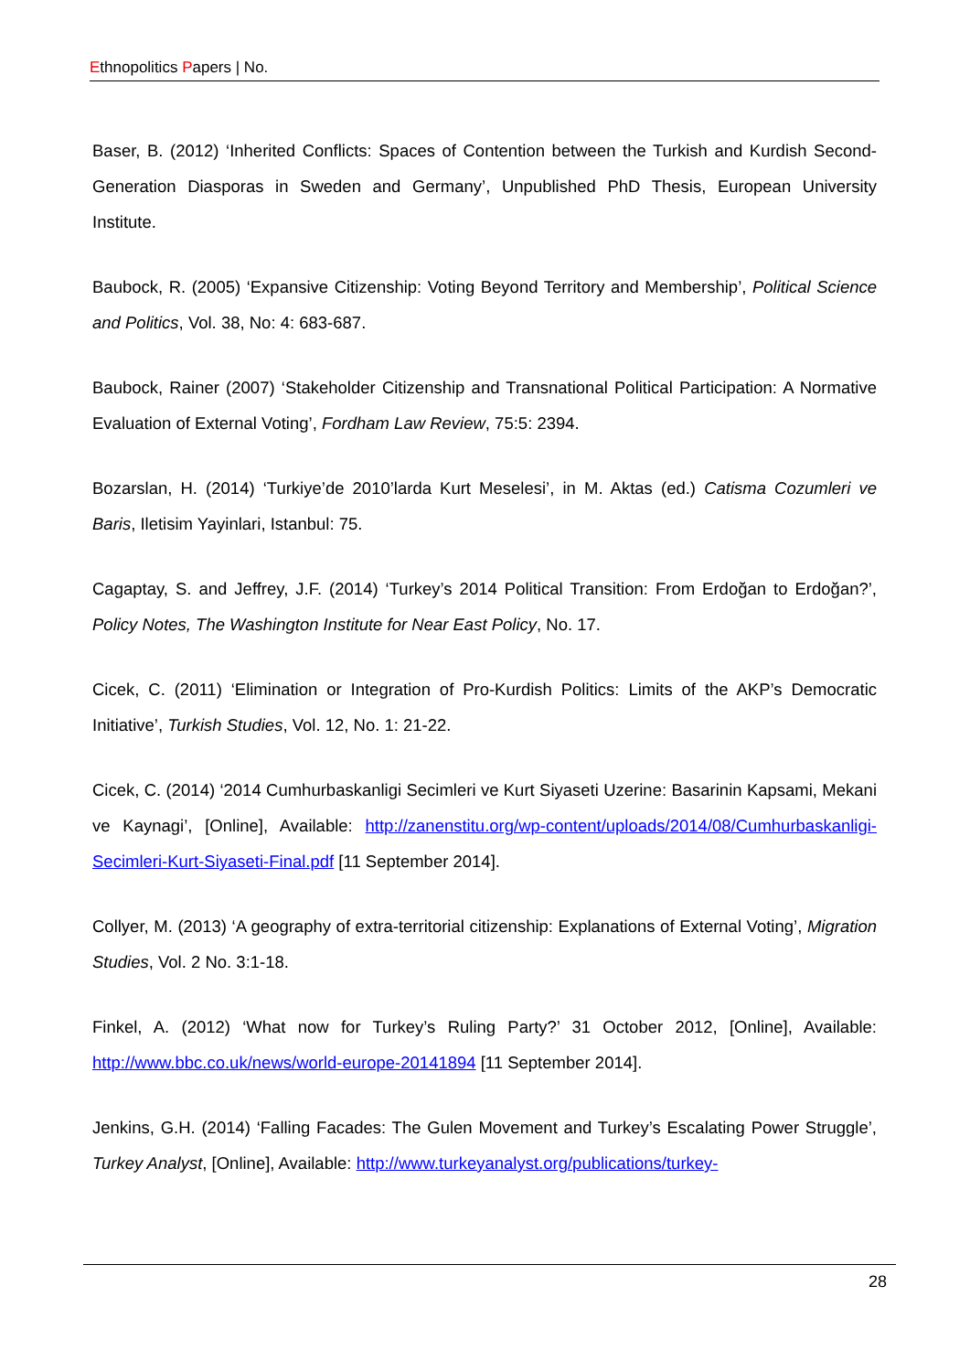Ethnopolitics Papers | No.
Baser, B. (2012) ‘Inherited Conflicts: Spaces of Contention between the Turkish and Kurdish Second-Generation Diasporas in Sweden and Germany’, Unpublished PhD Thesis, European University Institute.
Baubock, R. (2005) ‘Expansive Citizenship: Voting Beyond Territory and Membership’, Political Science and Politics, Vol. 38, No: 4: 683-687.
Baubock, Rainer (2007) ‘Stakeholder Citizenship and Transnational Political Participation: A Normative Evaluation of External Voting’, Fordham Law Review, 75:5: 2394.
Bozarslan, H. (2014) ‘Turkiye’de 2010’larda Kurt Meselesi’, in M. Aktas (ed.) Catisma Cozumleri ve Baris, Iletisim Yayinlari, Istanbul: 75.
Cagaptay, S. and Jeffrey, J.F. (2014) ‘Turkey’s 2014 Political Transition: From Erdoğan to Erdoğan?’, Policy Notes, The Washington Institute for Near East Policy, No. 17.
Cicek, C. (2011) ‘Elimination or Integration of Pro-Kurdish Politics: Limits of the AKP’s Democratic Initiative’, Turkish Studies, Vol. 12, No. 1: 21-22.
Cicek, C. (2014) ‘2014 Cumhurbaskanligi Secimleri ve Kurt Siyaseti Uzerine: Basarinin Kapsami, Mekani ve Kaynagi’, [Online], Available: http://zanenstitu.org/wp-content/uploads/2014/08/Cumhurbaskanligi-Secimleri-Kurt-Siyaseti-Final.pdf [11 September 2014].
Collyer, M. (2013) ‘A geography of extra-territorial citizenship: Explanations of External Voting’, Migration Studies, Vol. 2 No. 3:1-18.
Finkel, A. (2012) ‘What now for Turkey’s Ruling Party?’ 31 October 2012, [Online], Available: http://www.bbc.co.uk/news/world-europe-20141894 [11 September 2014].
Jenkins, G.H. (2014) ‘Falling Facades: The Gulen Movement and Turkey’s Escalating Power Struggle’, Turkey Analyst, [Online], Available: http://www.turkeyanalyst.org/publications/turkey-
28